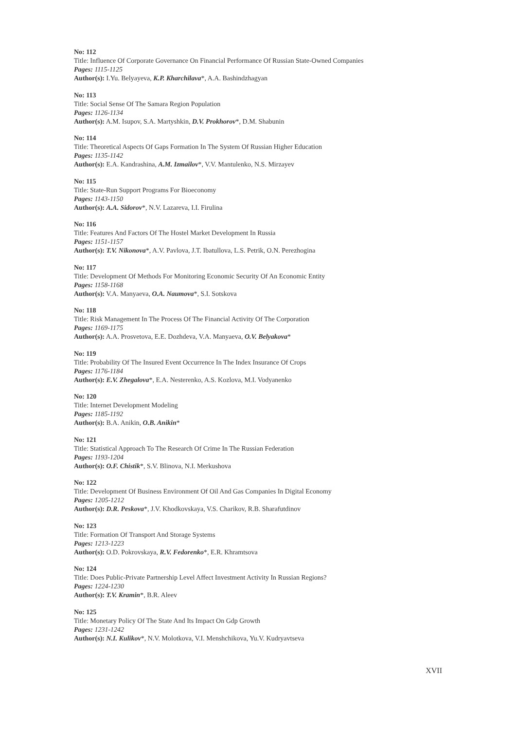No: 112
Title: Influence Of Corporate Governance On Financial Performance Of Russian State-Owned Companies
Pages: 1115-1125
Author(s): I.Yu. Belyayeva, K.P. Kharchilava*, A.A. Bashindzhagyan
No: 113
Title: Social Sense Of The Samara Region Population
Pages: 1126-1134
Author(s): A.M. Isupov, S.A. Martyshkin, D.V. Prokhorov*, D.M. Shabunin
No: 114
Title: Theoretical Aspects Of Gaps Formation In The System Of Russian Higher Education
Pages: 1135-1142
Author(s): E.A. Kandrashina, A.M. Izmailov*, V.V. Mantulenko, N.S. Mirzayev
No: 115
Title: State-Run Support Programs For Bioeconomy
Pages: 1143-1150
Author(s): A.A. Sidorov*, N.V. Lazareva, I.I. Firulina
No: 116
Title: Features And Factors Of The Hostel Market Development In Russia
Pages: 1151-1157
Author(s): T.V. Nikonova*, A.V. Pavlova, J.T. Ibatullova, L.S. Petrik, O.N. Perezhogina
No: 117
Title: Development Of Methods For Monitoring Economic Security Of An Economic Entity
Pages: 1158-1168
Author(s): V.A. Manyaeva, O.A. Naumova*, S.I. Sotskova
No: 118
Title: Risk Management In The Process Of The Financial Activity Of The Corporation
Pages: 1169-1175
Author(s): A.A. Prosvetova, E.E. Dozhdeva, V.A. Manyaeva, O.V. Belyakova*
No: 119
Title: Probability Of The Insured Event Occurrence In The Index Insurance Of Crops
Pages: 1176-1184
Author(s): E.V. Zhegalova*, E.A. Nesterenko, A.S. Kozlova, M.I. Vodyanenko
No: 120
Title: Internet Development Modeling
Pages: 1185-1192
Author(s): B.A. Anikin, O.B. Anikin*
No: 121
Title: Statistical Approach To The Research Of Crime In The Russian Federation
Pages: 1193-1204
Author(s): O.F. Chistik*, S.V. Blinova, N.I. Merkushova
No: 122
Title: Development Of Business Environment Of Oil And Gas Companies In Digital Economy
Pages: 1205-1212
Author(s): D.R. Peskova*, J.V. Khodkovskaya, V.S. Charikov, R.B. Sharafutdinov
No: 123
Title: Formation Of Transport And Storage Systems
Pages: 1213-1223
Author(s): O.D. Pokrovskaya, R.V. Fedorenko*, E.R. Khramtsova
No: 124
Title: Does Public-Private Partnership Level Affect Investment Activity In Russian Regions?
Pages: 1224-1230
Author(s): T.V. Kramin*, B.R. Aleev
No: 125
Title: Monetary Policy Of The State And Its Impact On Gdp Growth
Pages: 1231-1242
Author(s): N.I. Kulikov*, N.V. Molotkova, V.I. Menshchikova, Yu.V. Kudryavtseva
XVII